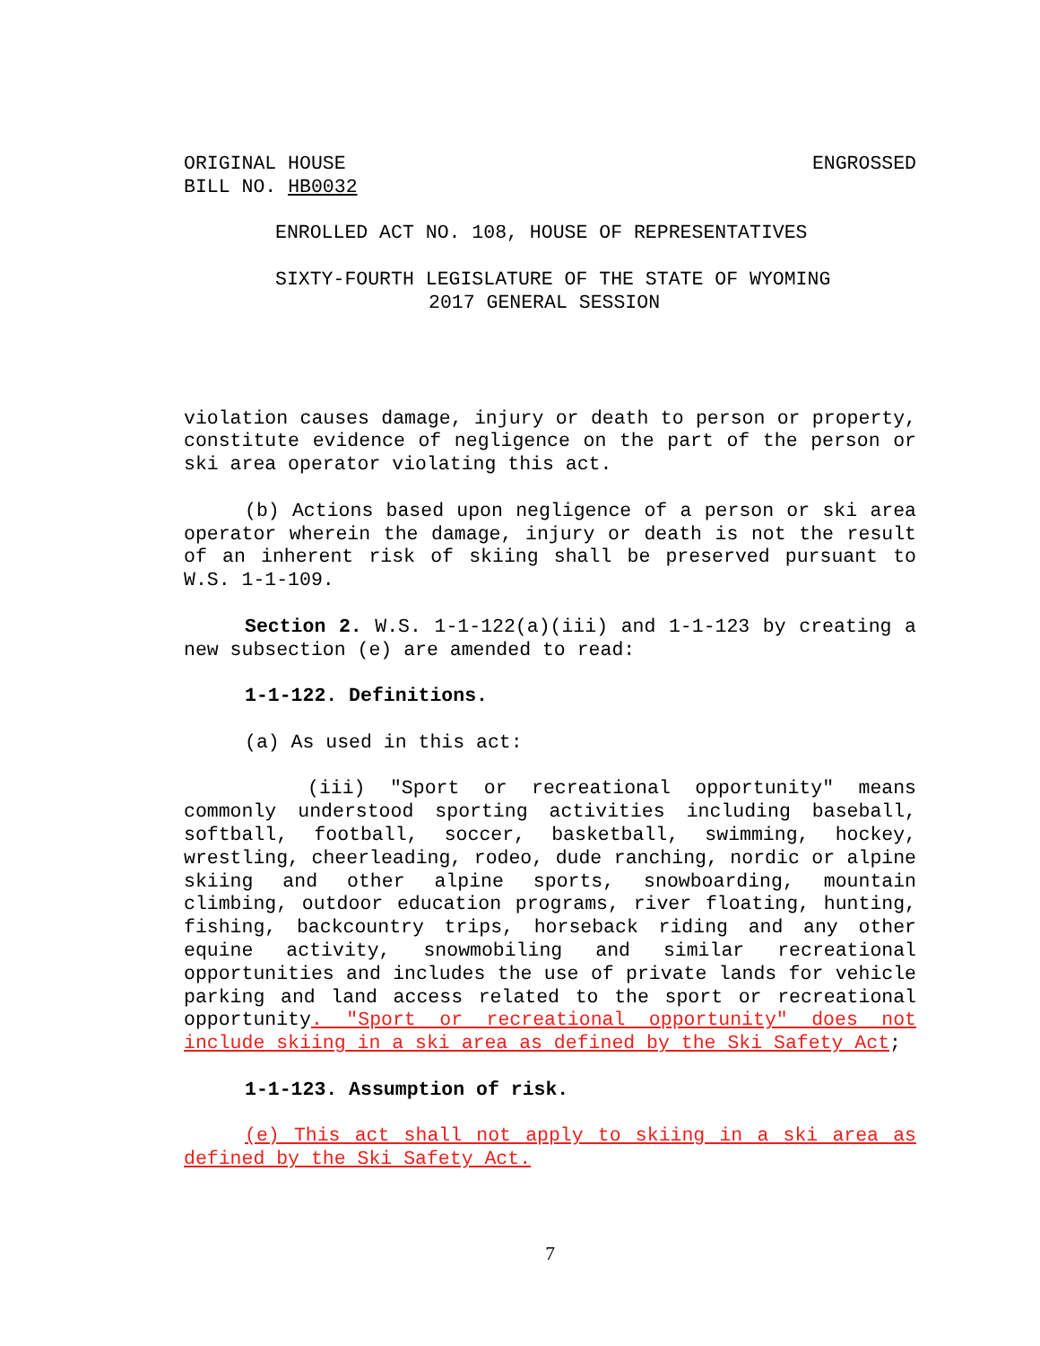ORIGINAL HOUSE
BILL NO. HB0032
ENGROSSED
ENROLLED ACT NO. 108, HOUSE OF REPRESENTATIVES
SIXTY-FOURTH LEGISLATURE OF THE STATE OF WYOMING
2017 GENERAL SESSION
violation causes damage, injury or death to person or property, constitute evidence of negligence on the part of the person or ski area operator violating this act.
(b) Actions based upon negligence of a person or ski area operator wherein the damage, injury or death is not the result of an inherent risk of skiing shall be preserved pursuant to W.S. 1-1-109.
Section 2. W.S. 1-1-122(a)(iii) and 1-1-123 by creating a new subsection (e) are amended to read:
1-1-122. Definitions.
(a) As used in this act:
(iii) "Sport or recreational opportunity" means commonly understood sporting activities including baseball, softball, football, soccer, basketball, swimming, hockey, wrestling, cheerleading, rodeo, dude ranching, nordic or alpine skiing and other alpine sports, snowboarding, mountain climbing, outdoor education programs, river floating, hunting, fishing, backcountry trips, horseback riding and any other equine activity, snowmobiling and similar recreational opportunities and includes the use of private lands for vehicle parking and land access related to the sport or recreational opportunity. "Sport or recreational opportunity" does not include skiing in a ski area as defined by the Ski Safety Act;
1-1-123. Assumption of risk.
(e) This act shall not apply to skiing in a ski area as defined by the Ski Safety Act.
7